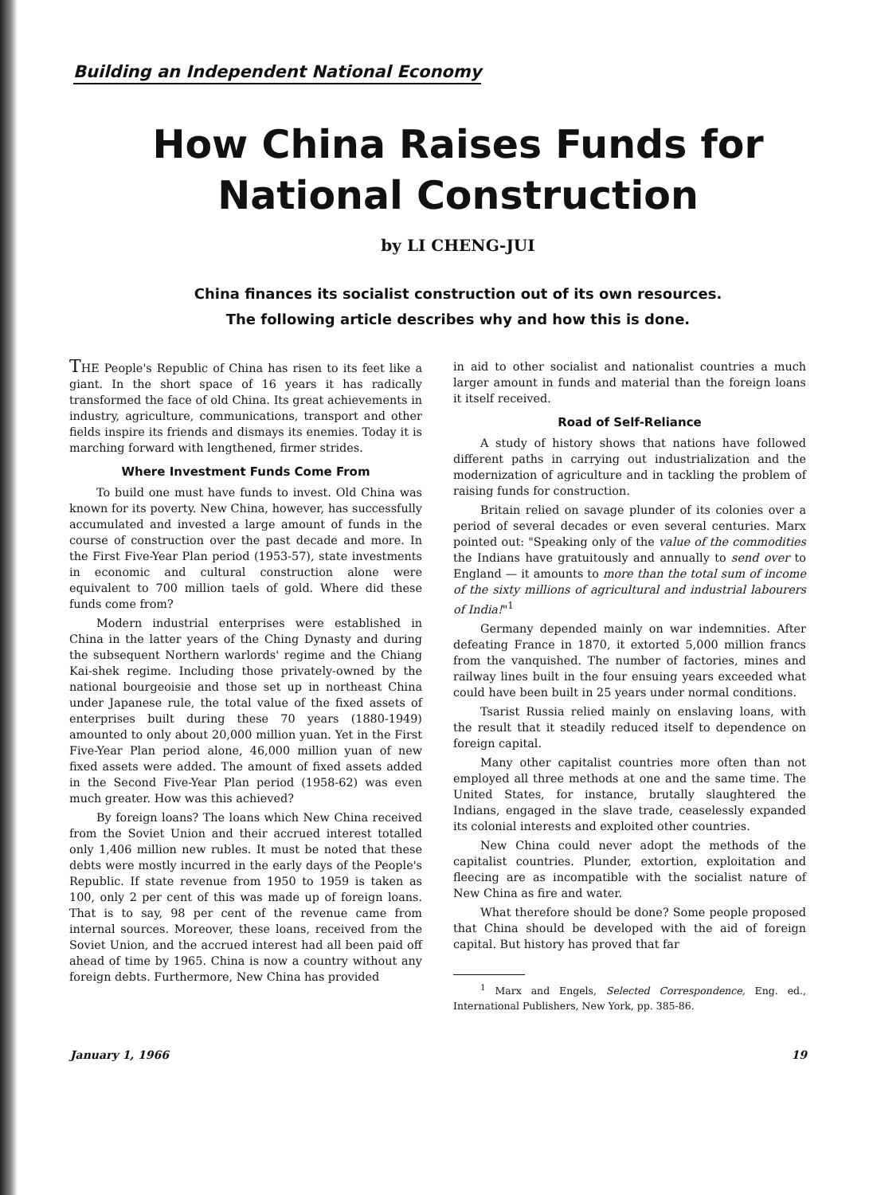Building an Independent National Economy
How China Raises Funds for
National Construction
by LI CHENG-JUI
China finances its socialist construction out of its own resources.
The following article describes why and how this is done.
THE People's Republic of China has risen to its feet like a giant. In the short space of 16 years it has radically transformed the face of old China. Its great achievements in industry, agriculture, communications, transport and other fields inspire its friends and dismays its enemies. Today it is marching forward with lengthened, firmer strides.
Where Investment Funds Come From
To build one must have funds to invest. Old China was known for its poverty. New China, however, has successfully accumulated and invested a large amount of funds in the course of construction over the past decade and more. In the First Five-Year Plan period (1953-57), state investments in economic and cultural construction alone were equivalent to 700 million taels of gold. Where did these funds come from?
Modern industrial enterprises were established in China in the latter years of the Ching Dynasty and during the subsequent Northern warlords' regime and the Chiang Kai-shek regime. Including those privately-owned by the national bourgeoisie and those set up in northeast China under Japanese rule, the total value of the fixed assets of enterprises built during these 70 years (1880-1949) amounted to only about 20,000 million yuan. Yet in the First Five-Year Plan period alone, 46,000 million yuan of new fixed assets were added. The amount of fixed assets added in the Second Five-Year Plan period (1958-62) was even much greater. How was this achieved?
By foreign loans? The loans which New China received from the Soviet Union and their accrued interest totalled only 1,406 million new rubles. It must be noted that these debts were mostly incurred in the early days of the People's Republic. If state revenue from 1950 to 1959 is taken as 100, only 2 per cent of this was made up of foreign loans. That is to say, 98 per cent of the revenue came from internal sources. Moreover, these loans, received from the Soviet Union, and the accrued interest had all been paid off ahead of time by 1965. China is now a country without any foreign debts. Furthermore, New China has provided
in aid to other socialist and nationalist countries a much larger amount in funds and material than the foreign loans it itself received.
Road of Self-Reliance
A study of history shows that nations have followed different paths in carrying out industrialization and the modernization of agriculture and in tackling the problem of raising funds for construction.
Britain relied on savage plunder of its colonies over a period of several decades or even several centuries. Marx pointed out: "Speaking only of the value of the commodities the Indians have gratuitously and annually to send over to England — it amounts to more than the total sum of income of the sixty millions of agricultural and industrial labourers of India!"<sup>1</sup>
Germany depended mainly on war indemnities. After defeating France in 1870, it extorted 5,000 million francs from the vanquished. The number of factories, mines and railway lines built in the four ensuing years exceeded what could have been built in 25 years under normal conditions.
Tsarist Russia relied mainly on enslaving loans, with the result that it steadily reduced itself to dependence on foreign capital.
Many other capitalist countries more often than not employed all three methods at one and the same time. The United States, for instance, brutally slaughtered the Indians, engaged in the slave trade, ceaselessly expanded its colonial interests and exploited other countries.
New China could never adopt the methods of the capitalist countries. Plunder, extortion, exploitation and fleecing are as incompatible with the socialist nature of New China as fire and water.
What therefore should be done? Some people proposed that China should be developed with the aid of foreign capital. But history has proved that far
<sup>1</sup> Marx and Engels, Selected Correspondence, Eng. ed., International Publishers, New York, pp. 385-86.
January 1, 1966 19